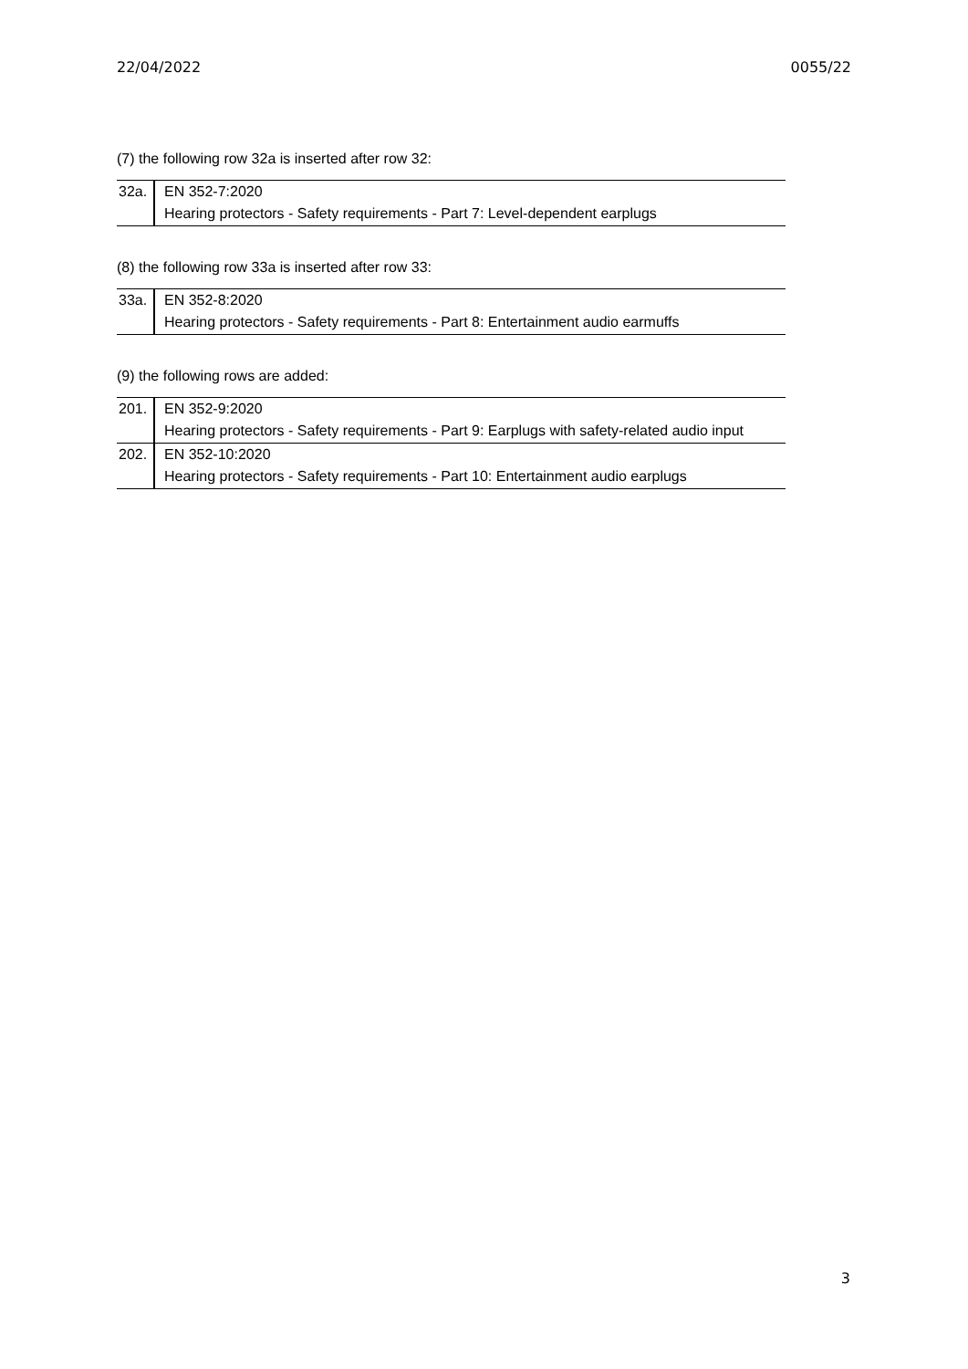22/04/2022 0055/22
(7) the following row 32a is inserted after row 32:
| 32a. | EN 352-7:2020 Hearing protectors - Safety requirements - Part 7: Level-dependent earplugs |
(8) the following row 33a is inserted after row 33:
| 33a. | EN 352-8:2020 Hearing protectors - Safety requirements - Part 8: Entertainment audio earmuffs |
(9) the following rows are added:
| 201. | EN 352-9:2020 Hearing protectors - Safety requirements - Part 9: Earplugs with safety-related audio input |
| 202. | EN 352-10:2020 Hearing protectors - Safety requirements - Part 10: Entertainment audio earplugs |
3